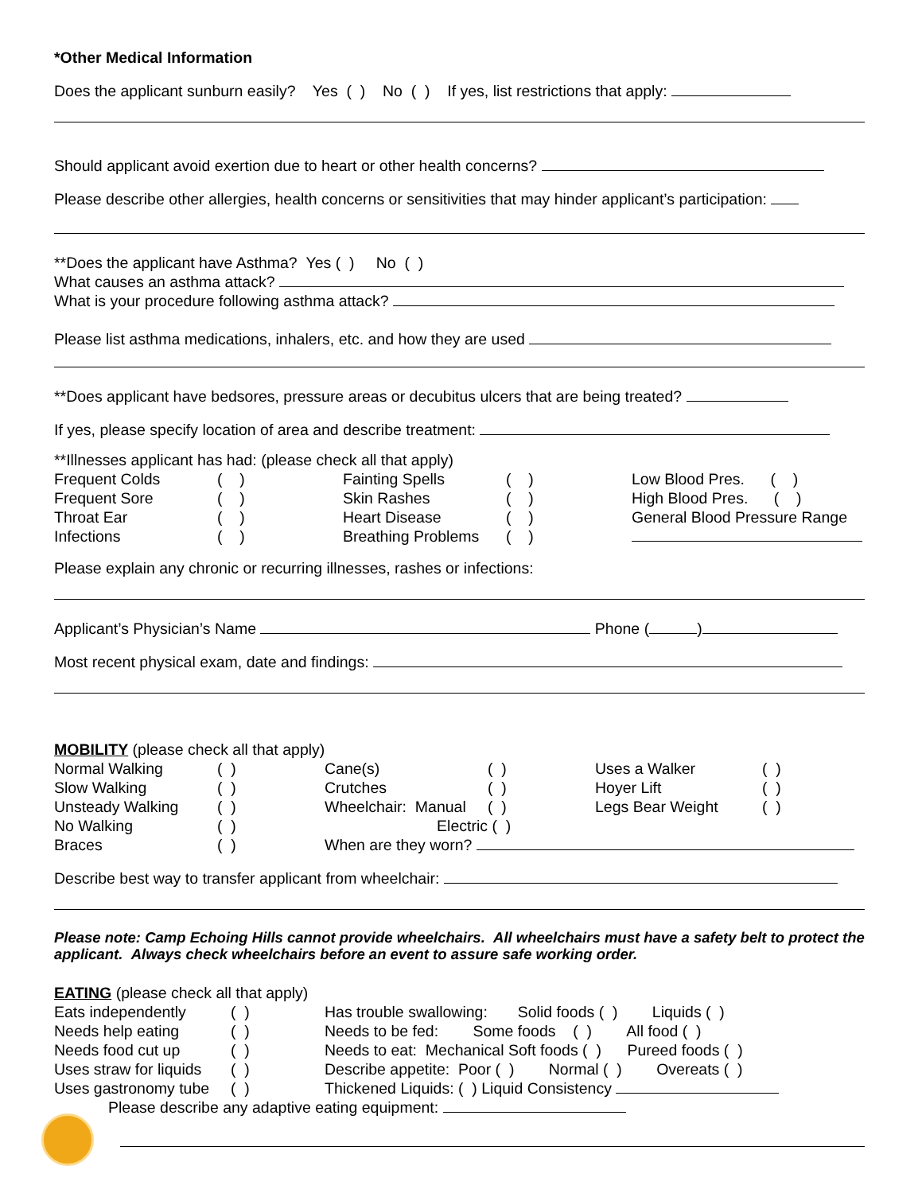*Other Medical Information
Does the applicant sunburn easily? Yes ( ) No ( ) If yes, list restrictions that apply:
Should applicant avoid exertion due to heart or other health concerns?
Please describe other allergies, health concerns or sensitivities that may hinder applicant’s participation:
**Does the applicant have Asthma? Yes ( ) No ( )
What causes an asthma attack?
What is your procedure following asthma attack?
Please list asthma medications, inhalers, etc. and how they are used
**Does applicant have bedsores, pressure areas or decubitus ulcers that are being treated?
If yes, please specify location of area and describe treatment:
**Illnesses applicant has had: (please check all that apply)
Frequent Colds ( ) Fainting Spells ( ) Low Blood Pres. ( ) Frequent Sore ( ) Skin Rashes ( ) High Blood Pres. ( ) Throat Ear ( ) Heart Disease ( ) General Blood Pressure Range Infections ( ) Breathing Problems ( )
Please explain any chronic or recurring illnesses, rashes or infections:
Applicant’s Physician’s Name Phone ( )
Most recent physical exam, date and findings:
MOBILITY (please check all that apply)
Normal Walking ( ) Cane(s) ( ) Uses a Walker ( ) Slow Walking ( ) Crutches ( ) Hoyer Lift ( ) Unsteady Walking ( ) Wheelchair: Manual ( ) Legs Bear Weight ( ) No Walking ( ) Electric ( ) Braces ( ) When are they worn?
Describe best way to transfer applicant from wheelchair:
Please note: Camp Echoing Hills cannot provide wheelchairs. All wheelchairs must have a safety belt to protect the applicant. Always check wheelchairs before an event to assure safe working order.
EATING (please check all that apply)
Eats independently ( ) Has trouble swallowing: Solid foods ( ) Liquids ( ) Needs help eating ( ) Needs to be fed: Some foods ( ) All food ( ) Needs food cut up ( ) Needs to eat: Mechanical Soft foods ( ) Pureed foods ( ) Uses straw for liquids ( ) Describe appetite: Poor ( ) Normal ( ) Overeats ( ) Uses gastronomy tube ( ) Thickened Liquids: ( ) Liquid Consistency
Please describe any adaptive eating equipment: